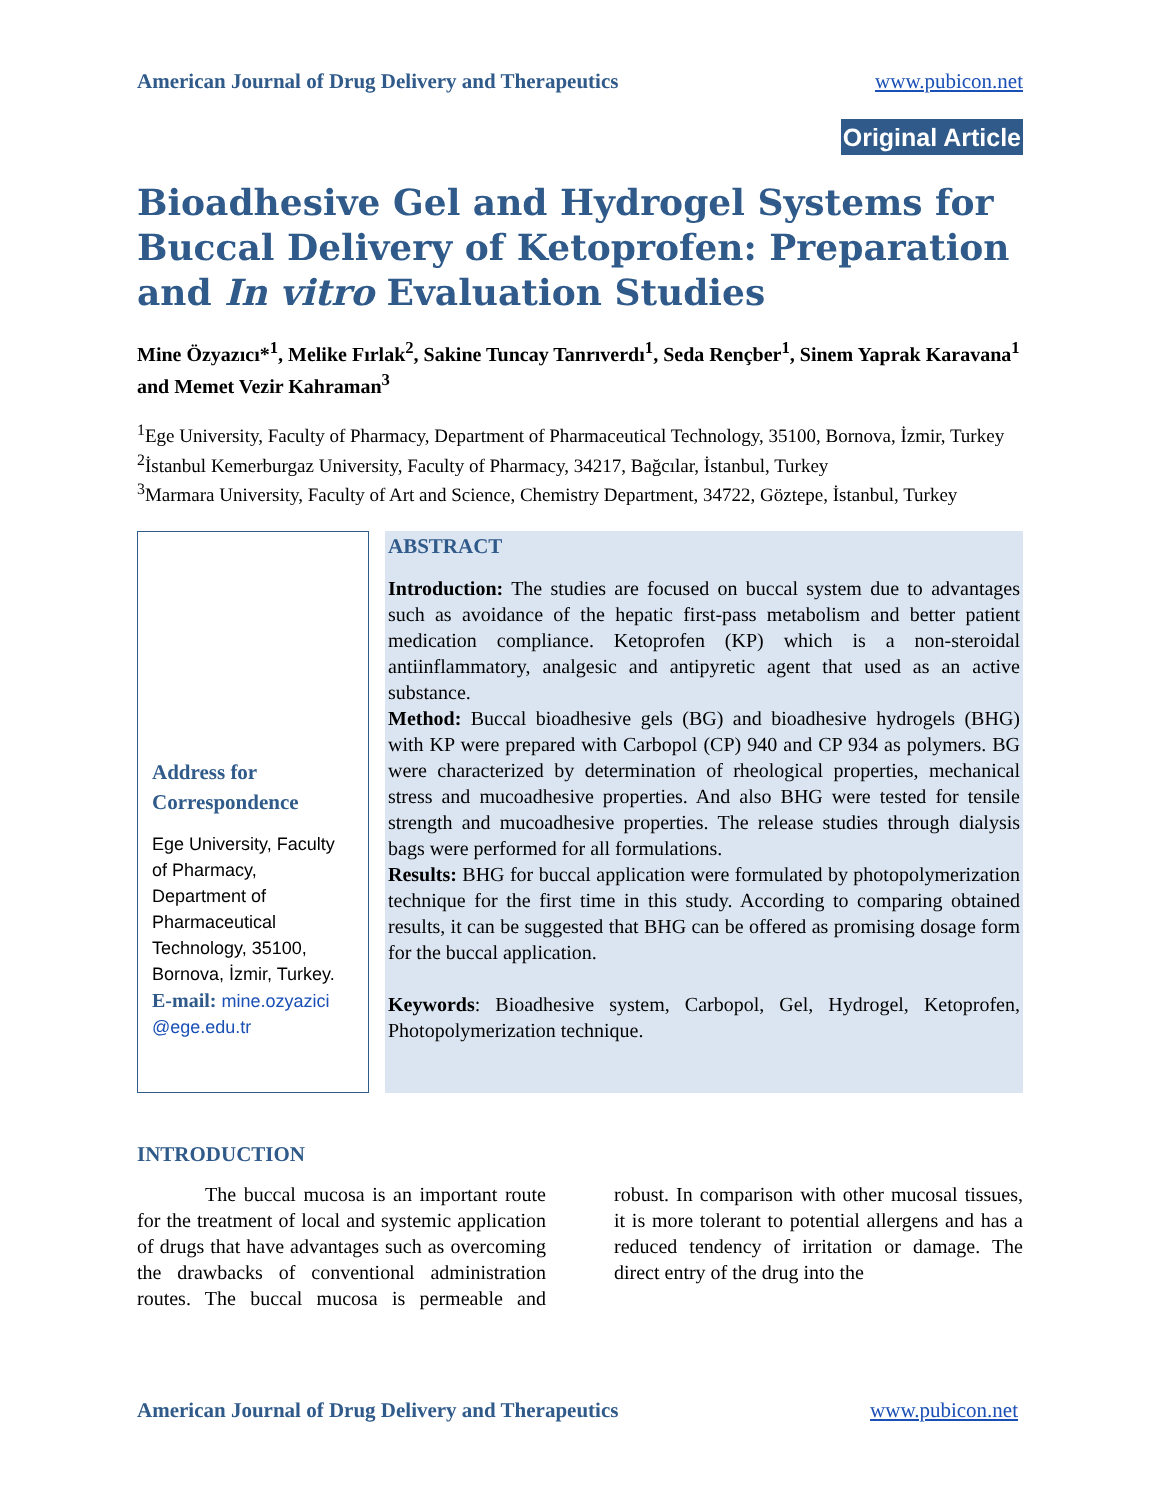American Journal of Drug Delivery and Therapeutics www.pubicon.net
Original Article
Bioadhesive Gel and Hydrogel Systems for Buccal Delivery of Ketoprofen: Preparation and In vitro Evaluation Studies
Mine Özyazıcı*<sup>1</sup>, Melike Fırlak<sup>2</sup>, Sakine Tuncay Tanrıverdı<sup>1</sup>, Seda Rençber<sup>1</sup>, Sinem Yaprak Karavana<sup>1</sup> and Memet Vezir Kahraman<sup>3</sup>
<sup>1</sup> Ege University, Faculty of Pharmacy, Department of Pharmaceutical Technology, 35100, Bornova, İzmir, Turkey
<sup>2</sup> İstanbul Kemerburgaz University, Faculty of Pharmacy, 34217, Bağcılar, İstanbul, Turkey
<sup>3</sup> Marmara University, Faculty of Art and Science, Chemistry Department, 34722, Göztepe, İstanbul, Turkey
Address for Correspondence
Ege University, Faculty of Pharmacy, Department of Pharmaceutical Technology, 35100, Bornova, İzmir, Turkey.
E-mail: mine.ozyazici @ege.edu.tr
ABSTRACT
Introduction: The studies are focused on buccal system due to advantages such as avoidance of the hepatic first-pass metabolism and better patient medication compliance. Ketoprofen (KP) which is a non-steroidal antiinflammatory, analgesic and antipyretic agent that used as an active substance.
Method: Buccal bioadhesive gels (BG) and bioadhesive hydrogels (BHG) with KP were prepared with Carbopol (CP) 940 and CP 934 as polymers. BG were characterized by determination of rheological properties, mechanical stress and mucoadhesive properties. And also BHG were tested for tensile strength and mucoadhesive properties. The release studies through dialysis bags were performed for all formulations.
Results: BHG for buccal application were formulated by photopolymerization technique for the first time in this study. According to comparing obtained results, it can be suggested that BHG can be offered as promising dosage form for the buccal application.
Keywords: Bioadhesive system, Carbopol, Gel, Hydrogel, Ketoprofen, Photopolymerization technique.
INTRODUCTION
The buccal mucosa is an important route for the treatment of local and systemic application of drugs that have advantages such as overcoming the drawbacks of conventional administration routes. The buccal mucosa is permeable and robust. In comparison with other mucosal tissues, it is more tolerant to potential allergens and has a reduced tendency of irritation or damage. The direct entry of the drug into the
American Journal of Drug Delivery and Therapeutics www.pubicon.net